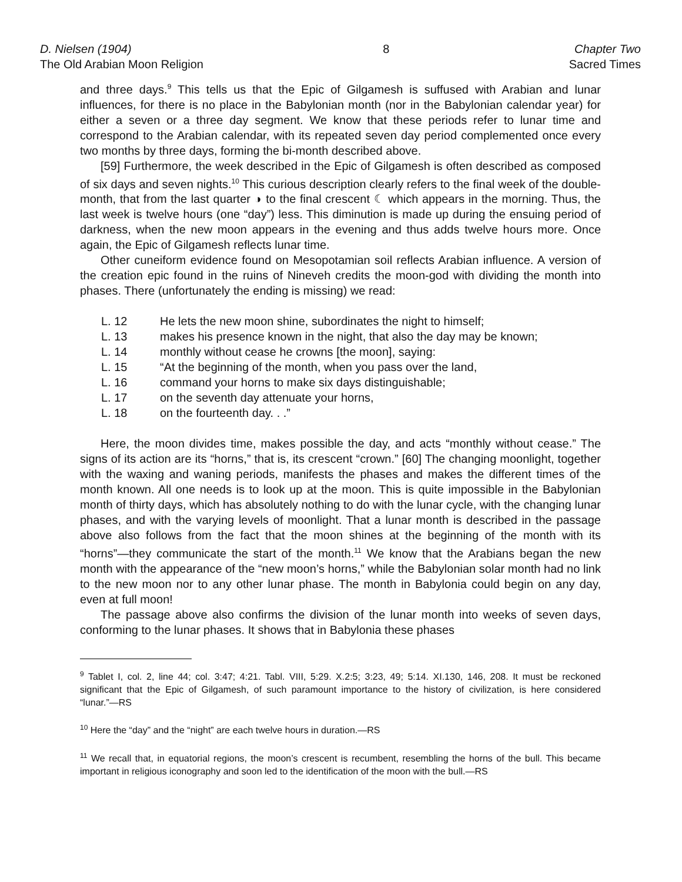D. Nielsen (1904)
The Old Arabian Moon Religion
8 Chapter Two
Sacred Times
and three days.<sup>9</sup> This tells us that the Epic of Gilgamesh is suffused with Arabian and lunar influences, for there is no place in the Babylonian month (nor in the Babylonian calendar year) for either a seven or a three day segment. We know that these periods refer to lunar time and correspond to the Arabian calendar, with its repeated seven day period complemented once every two months by three days, forming the bi-month described above.
[59] Furthermore, the week described in the Epic of Gilgamesh is often described as composed of six days and seven nights.<sup>10</sup> This curious description clearly refers to the final week of the double-month, that from the last quarter ◑ to the final crescent ☾ which appears in the morning. Thus, the last week is twelve hours (one “day”) less. This diminution is made up during the ensuing period of darkness, when the new moon appears in the evening and thus adds twelve hours more. Once again, the Epic of Gilgamesh reflects lunar time.
Other cuneiform evidence found on Mesopotamian soil reflects Arabian influence. A version of the creation epic found in the ruins of Nineveh credits the moon-god with dividing the month into phases. There (unfortunately the ending is missing) we read:
| L. 12 | He lets the new moon shine, subordinates the night to himself; |
| L. 13 | makes his presence known in the night, that also the day may be known; |
| L. 14 | monthly without cease he crowns [the moon], saying: |
| L. 15 | “At the beginning of the month, when you pass over the land, |
| L. 16 | command your horns to make six days distinguishable; |
| L. 17 | on the seventh day attenuate your horns, |
| L. 18 | on the fourteenth day. . .” |
Here, the moon divides time, makes possible the day, and acts “monthly without cease.” The signs of its action are its “horns,” that is, its crescent “crown.” [60] The changing moonlight, together with the waxing and waning periods, manifests the phases and makes the different times of the month known. All one needs is to look up at the moon. This is quite impossible in the Babylonian month of thirty days, which has absolutely nothing to do with the lunar cycle, with the changing lunar phases, and with the varying levels of moonlight. That a lunar month is described in the passage above also follows from the fact that the moon shines at the beginning of the month with its “horns”—they communicate the start of the month.<sup>11</sup> We know that the Arabians began the new month with the appearance of the “new moon’s horns,” while the Babylonian solar month had no link to the new moon nor to any other lunar phase. The month in Babylonia could begin on any day, even at full moon!
The passage above also confirms the division of the lunar month into weeks of seven days, conforming to the lunar phases. It shows that in Babylonia these phases
<sup>9</sup> Tablet I, col. 2, line 44; col. 3:47; 4:21. Tabl. VIII, 5:29. X.2:5; 3:23, 49; 5:14. XI.130, 146, 208. It must be reckoned significant that the Epic of Gilgamesh, of such paramount importance to the history of civilization, is here considered “lunar.”—RS
<sup>10</sup> Here the “day” and the “night” are each twelve hours in duration.—RS
<sup>11</sup> We recall that, in equatorial regions, the moon’s crescent is recumbent, resembling the horns of the bull. This became important in religious iconography and soon led to the identification of the moon with the bull.—RS